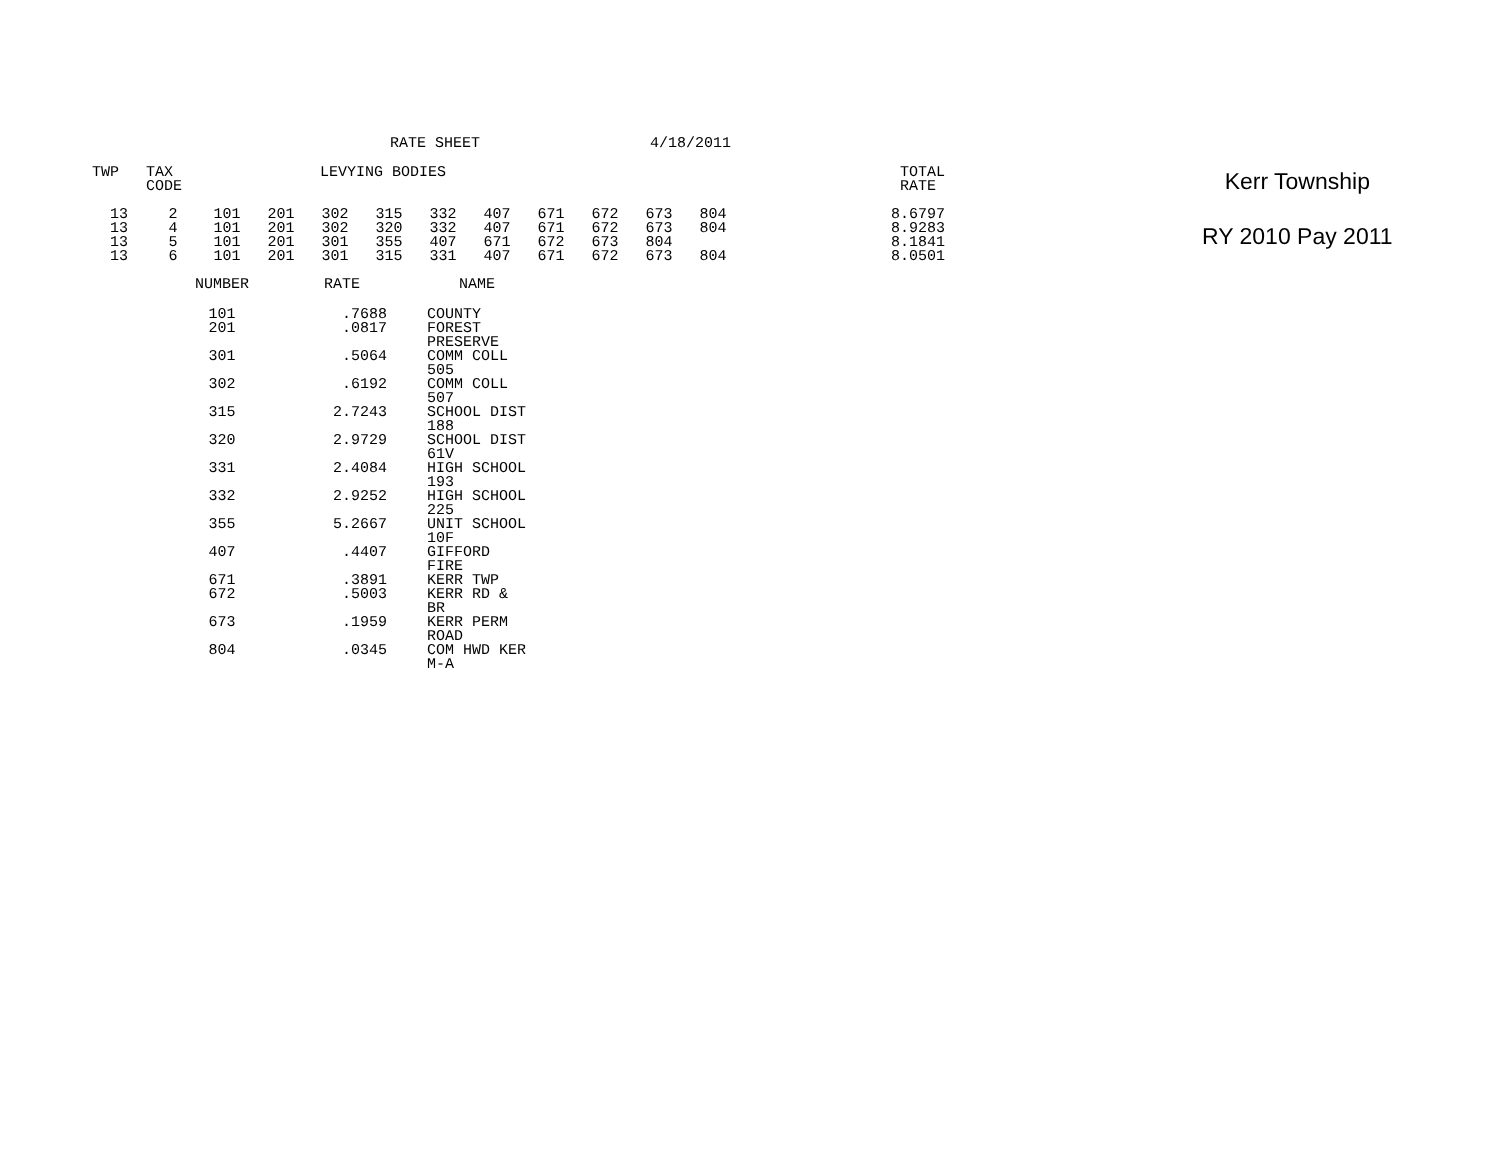RATE SHEET 4/18/2011
| TWP | TAX CODE | LEVYING BODIES | | | | | | | | | | TOTAL RATE |
| --- | --- | --- | --- | --- | --- | --- | --- | --- | --- | --- | --- | --- |
| 13 | 2 | 101 | 201 | 302 | 315 | 332 | 407 | 671 | 672 | 673 | 804 | 8.6797 |
| 13 | 4 | 101 | 201 | 302 | 320 | 332 | 407 | 671 | 672 | 673 | 804 | 8.9283 |
| 13 | 5 | 101 | 201 | 301 | 355 | 407 | 671 | 672 | 673 | 804 | | 8.1841 |
| 13 | 6 | 101 | 201 | 301 | 315 | 331 | 407 | 671 | 672 | 673 | 804 | 8.0501 |
| NUMBER | RATE | NAME |
| --- | --- | --- |
| 101 | .7688 | COUNTY |
| 201 | .0817 | FOREST PRESERVE |
| 301 | .5064 | COMM COLL 505 |
| 302 | .6192 | COMM COLL 507 |
| 315 | 2.7243 | SCHOOL DIST 188 |
| 320 | 2.9729 | SCHOOL DIST 61V |
| 331 | 2.4084 | HIGH SCHOOL 193 |
| 332 | 2.9252 | HIGH SCHOOL 225 |
| 355 | 5.2667 | UNIT SCHOOL 10F |
| 407 | .4407 | GIFFORD FIRE |
| 671 | .3891 | KERR TWP |
| 672 | .5003 | KERR RD & BR |
| 673 | .1959 | KERR PERM ROAD |
| 804 | .0345 | COM HWD KER M-A |
Kerr Township
RY 2010 Pay 2011